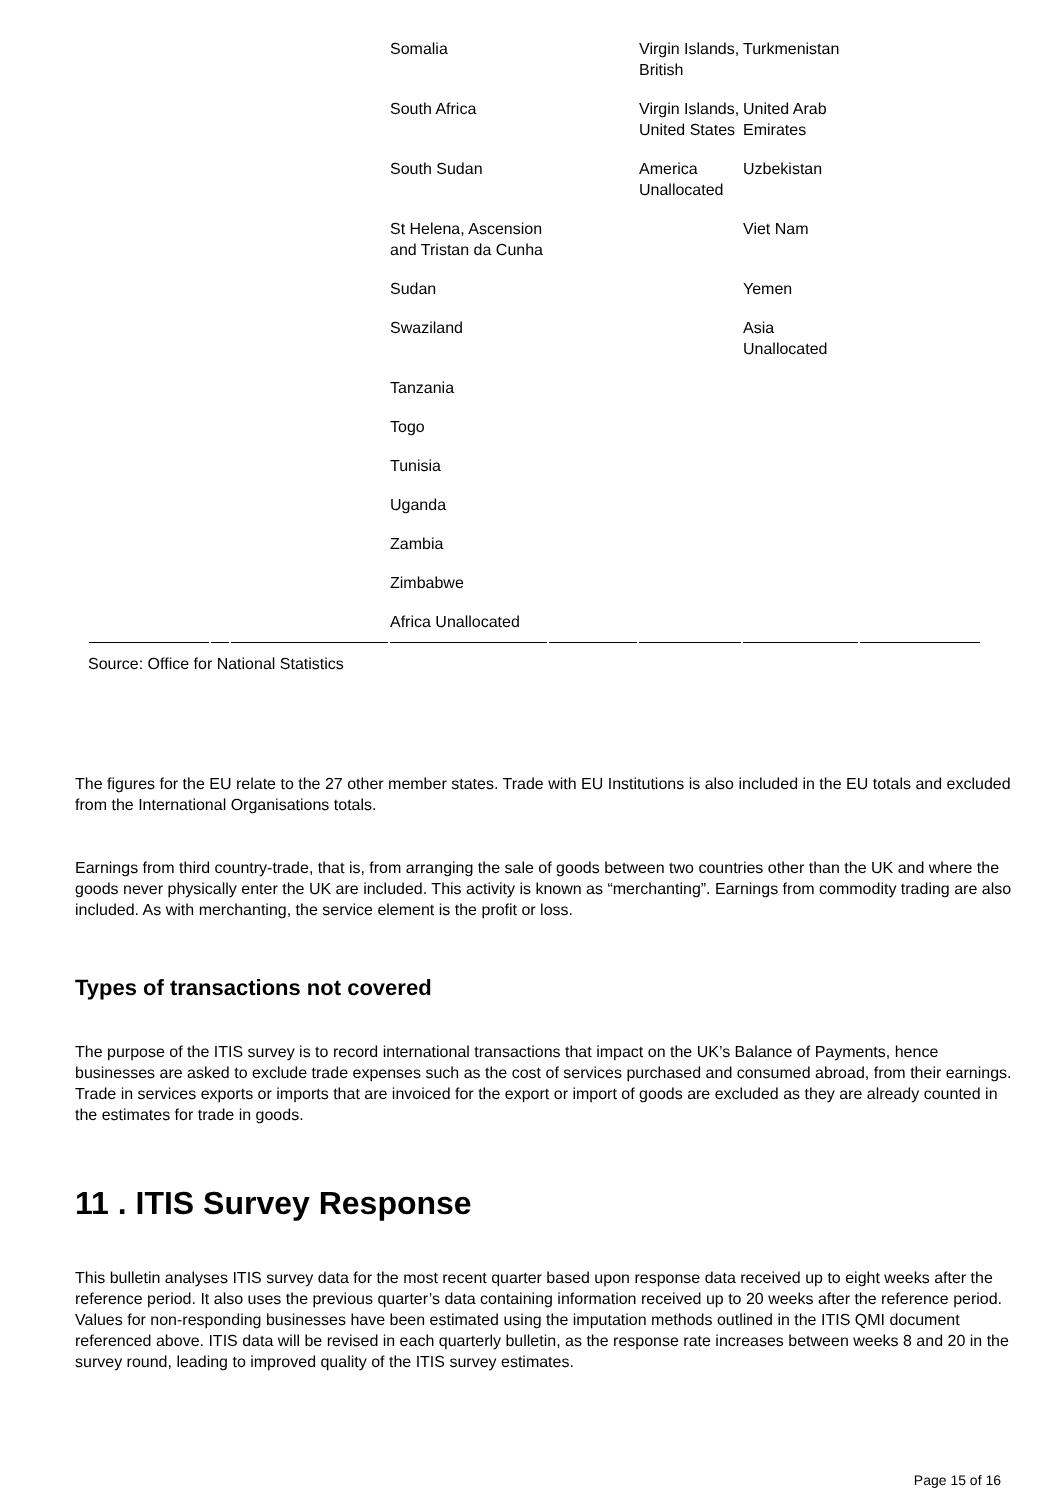| | | | Somalia | | Virgin Islands, British | Turkmenistan | |
| | | | South Africa | | Virgin Islands, United States | United Arab Emirates | |
| | | | South Sudan | | America Unallocated | Uzbekistan | |
| | | | St Helena, Ascension and Tristan da Cunha | | | Viet Nam | |
| | | | Sudan | | | Yemen | |
| | | | Swaziland | | | Asia Unallocated | |
| | | | Tanzania | | | | |
| | | | Togo | | | | |
| | | | Tunisia | | | | |
| | | | Uganda | | | | |
| | | | Zambia | | | | |
| | | | Zimbabwe | | | | |
| | | | Africa Unallocated | | | | |
Source: Office for National Statistics
The figures for the EU relate to the 27 other member states. Trade with EU Institutions is also included in the EU totals and excluded from the International Organisations totals.
Earnings from third country-trade, that is, from arranging the sale of goods between two countries other than the UK and where the goods never physically enter the UK are included. This activity is known as “merchanting”. Earnings from commodity trading are also included. As with merchanting, the service element is the profit or loss.
Types of transactions not covered
The purpose of the ITIS survey is to record international transactions that impact on the UK’s Balance of Payments, hence businesses are asked to exclude trade expenses such as the cost of services purchased and consumed abroad, from their earnings. Trade in services exports or imports that are invoiced for the export or import of goods are excluded as they are already counted in the estimates for trade in goods.
11 . ITIS Survey Response
This bulletin analyses ITIS survey data for the most recent quarter based upon response data received up to eight weeks after the reference period. It also uses the previous quarter’s data containing information received up to 20 weeks after the reference period. Values for non-responding businesses have been estimated using the imputation methods outlined in the ITIS QMI document referenced above. ITIS data will be revised in each quarterly bulletin, as the response rate increases between weeks 8 and 20 in the survey round, leading to improved quality of the ITIS survey estimates.
Page 15 of 16